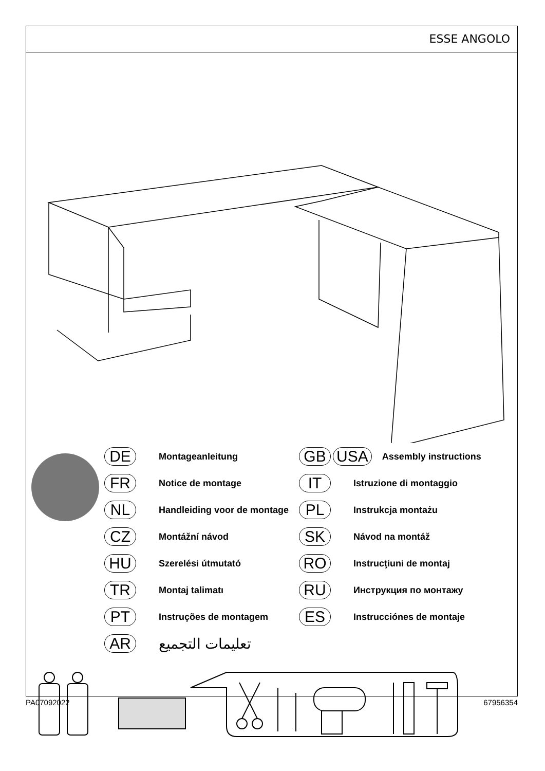ESSE ANGOLO
DE Montageanleitung
FR Notice de montage
NL Handleiding voor de montage
CZ Montážní návod
HU Szerelési útmutató
TR Montaj talimatı
PT Instruções de montagem
AR تعليمات التجميع
GB USA Assembly instructions
IT Istruzione di montaggio
PL Instrukcja montażu
SK Návod na montáž
RO Instrucţiuni de montaj
RU Инструкция по монтажу
ES Instrucciónes de montaje
PA07092022 67956354